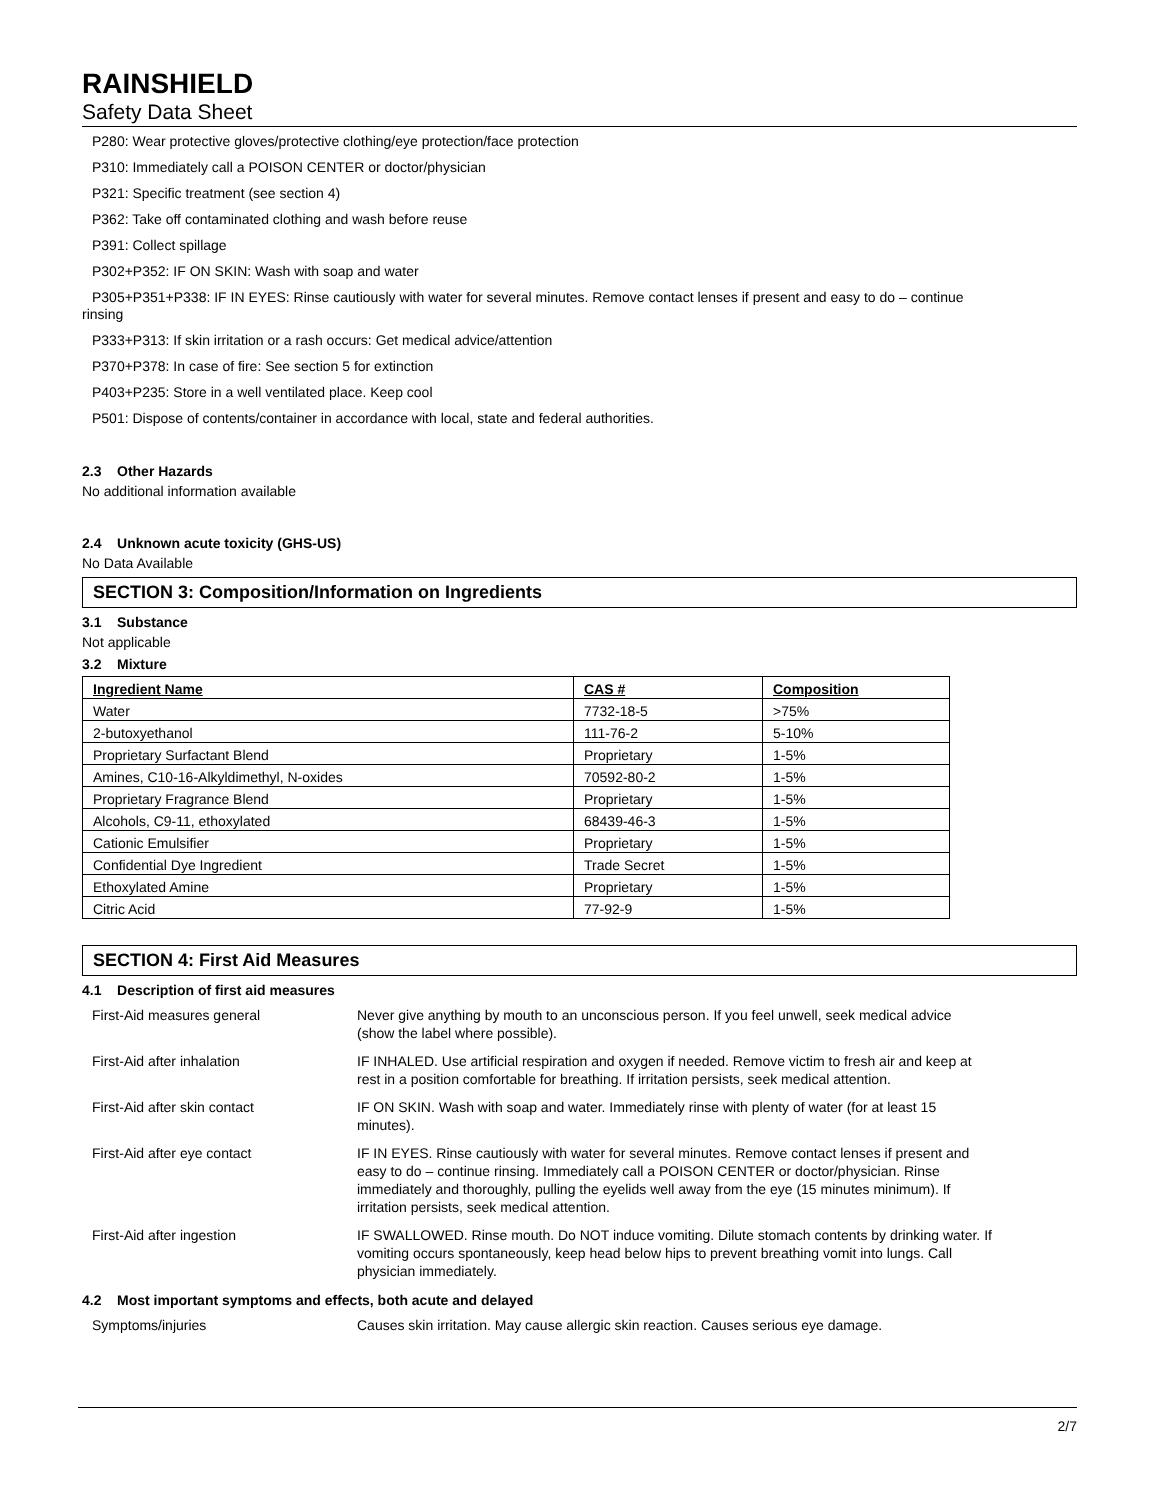RAINSHIELD
Safety Data Sheet
P280: Wear protective gloves/protective clothing/eye protection/face protection
P310: Immediately call a POISON CENTER or doctor/physician
P321: Specific treatment (see section 4)
P362: Take off contaminated clothing and wash before reuse
P391: Collect spillage
P302+P352: IF ON SKIN: Wash with soap and water
P305+P351+P338: IF IN EYES: Rinse cautiously with water for several minutes. Remove contact lenses if present and easy to do – continue
rinsing
P333+P313: If skin irritation or a rash occurs: Get medical advice/attention
P370+P378: In case of fire: See section 5 for extinction
P403+P235: Store in a well ventilated place. Keep cool
P501: Dispose of contents/container in accordance with local, state and federal authorities.
2.3 Other Hazards
No additional information available
2.4 Unknown acute toxicity (GHS-US)
No Data Available
SECTION 3: Composition/Information on Ingredients
3.1 Substance
Not applicable
3.2 Mixture
| Ingredient Name | CAS # | Composition |
| --- | --- | --- |
| Water | 7732-18-5 | >75% |
| 2-butoxyethanol | 111-76-2 | 5-10% |
| Proprietary Surfactant Blend | Proprietary | 1-5% |
| Amines, C10-16-Alkyldimethyl, N-oxides | 70592-80-2 | 1-5% |
| Proprietary Fragrance Blend | Proprietary | 1-5% |
| Alcohols, C9-11, ethoxylated | 68439-46-3 | 1-5% |
| Cationic Emulsifier | Proprietary | 1-5% |
| Confidential Dye Ingredient | Trade Secret | 1-5% |
| Ethoxylated Amine | Proprietary | 1-5% |
| Citric Acid | 77-92-9 | 1-5% |
SECTION 4: First Aid Measures
4.1 Description of first aid measures
| First-Aid measures general | Never give anything by mouth to an unconscious person. If you feel unwell, seek medical advice (show the label where possible). |
| First-Aid after inhalation | IF INHALED. Use artificial respiration and oxygen if needed. Remove victim to fresh air and keep at rest in a position comfortable for breathing. If irritation persists, seek medical attention. |
| First-Aid after skin contact | IF ON SKIN. Wash with soap and water. Immediately rinse with plenty of water (for at least 15 minutes). |
| First-Aid after eye contact | IF IN EYES. Rinse cautiously with water for several minutes. Remove contact lenses if present and easy to do – continue rinsing. Immediately call a POISON CENTER or doctor/physician. Rinse immediately and thoroughly, pulling the eyelids well away from the eye (15 minutes minimum). If irritation persists, seek medical attention. |
| First-Aid after ingestion | IF SWALLOWED. Rinse mouth. Do NOT induce vomiting. Dilute stomach contents by drinking water. If vomiting occurs spontaneously, keep head below hips to prevent breathing vomit into lungs. Call physician immediately. |
4.2 Most important symptoms and effects, both acute and delayed
| Symptoms/injuries | Causes skin irritation. May cause allergic skin reaction. Causes serious eye damage. |
2/7